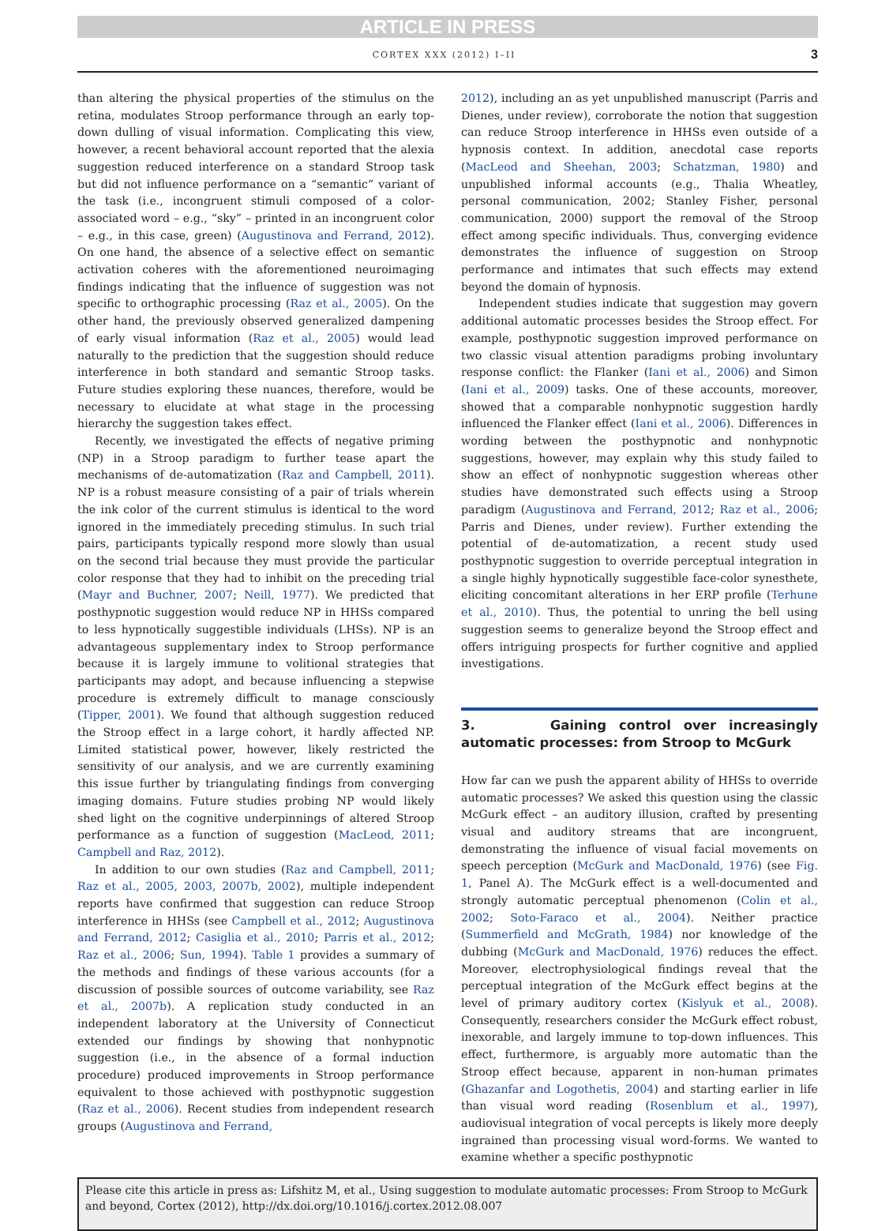ARTICLE IN PRESS
CORTEX XXX (2012) I–II 3
than altering the physical properties of the stimulus on the retina, modulates Stroop performance through an early top-down dulling of visual information. Complicating this view, however, a recent behavioral account reported that the alexia suggestion reduced interference on a standard Stroop task but did not influence performance on a “semantic” variant of the task (i.e., incongruent stimuli composed of a color-associated word – e.g., “sky” – printed in an incongruent color – e.g., in this case, green) (Augustinova and Ferrand, 2012). On one hand, the absence of a selective effect on semantic activation coheres with the aforementioned neuroimaging findings indicating that the influence of suggestion was not specific to orthographic processing (Raz et al., 2005). On the other hand, the previously observed generalized dampening of early visual information (Raz et al., 2005) would lead naturally to the prediction that the suggestion should reduce interference in both standard and semantic Stroop tasks. Future studies exploring these nuances, therefore, would be necessary to elucidate at what stage in the processing hierarchy the suggestion takes effect.
Recently, we investigated the effects of negative priming (NP) in a Stroop paradigm to further tease apart the mechanisms of de-automatization (Raz and Campbell, 2011). NP is a robust measure consisting of a pair of trials wherein the ink color of the current stimulus is identical to the word ignored in the immediately preceding stimulus. In such trial pairs, participants typically respond more slowly than usual on the second trial because they must provide the particular color response that they had to inhibit on the preceding trial (Mayr and Buchner, 2007; Neill, 1977). We predicted that posthypnotic suggestion would reduce NP in HHSs compared to less hypnotically suggestible individuals (LHSs). NP is an advantageous supplementary index to Stroop performance because it is largely immune to volitional strategies that participants may adopt, and because influencing a stepwise procedure is extremely difficult to manage consciously (Tipper, 2001). We found that although suggestion reduced the Stroop effect in a large cohort, it hardly affected NP. Limited statistical power, however, likely restricted the sensitivity of our analysis, and we are currently examining this issue further by triangulating findings from converging imaging domains. Future studies probing NP would likely shed light on the cognitive underpinnings of altered Stroop performance as a function of suggestion (MacLeod, 2011; Campbell and Raz, 2012).
In addition to our own studies (Raz and Campbell, 2011; Raz et al., 2005, 2003, 2007b, 2002), multiple independent reports have confirmed that suggestion can reduce Stroop interference in HHSs (see Campbell et al., 2012; Augustinova and Ferrand, 2012; Casiglia et al., 2010; Parris et al., 2012; Raz et al., 2006; Sun, 1994). Table 1 provides a summary of the methods and findings of these various accounts (for a discussion of possible sources of outcome variability, see Raz et al., 2007b). A replication study conducted in an independent laboratory at the University of Connecticut extended our findings by showing that nonhypnotic suggestion (i.e., in the absence of a formal induction procedure) produced improvements in Stroop performance equivalent to those achieved with posthypnotic suggestion (Raz et al., 2006). Recent studies from independent research groups (Augustinova and Ferrand,
2012), including an as yet unpublished manuscript (Parris and Dienes, under review), corroborate the notion that suggestion can reduce Stroop interference in HHSs even outside of a hypnosis context. In addition, anecdotal case reports (MacLeod and Sheehan, 2003; Schatzman, 1980) and unpublished informal accounts (e.g., Thalia Wheatley, personal communication, 2002; Stanley Fisher, personal communication, 2000) support the removal of the Stroop effect among specific individuals. Thus, converging evidence demonstrates the influence of suggestion on Stroop performance and intimates that such effects may extend beyond the domain of hypnosis.
Independent studies indicate that suggestion may govern additional automatic processes besides the Stroop effect. For example, posthypnotic suggestion improved performance on two classic visual attention paradigms probing involuntary response conflict: the Flanker (Iani et al., 2006) and Simon (Iani et al., 2009) tasks. One of these accounts, moreover, showed that a comparable nonhypnotic suggestion hardly influenced the Flanker effect (Iani et al., 2006). Differences in wording between the posthypnotic and nonhypnotic suggestions, however, may explain why this study failed to show an effect of nonhypnotic suggestion whereas other studies have demonstrated such effects using a Stroop paradigm (Augustinova and Ferrand, 2012; Raz et al., 2006; Parris and Dienes, under review). Further extending the potential of de-automatization, a recent study used posthypnotic suggestion to override perceptual integration in a single highly hypnotically suggestible face-color synesthete, eliciting concomitant alterations in her ERP profile (Terhune et al., 2010). Thus, the potential to unring the bell using suggestion seems to generalize beyond the Stroop effect and offers intriguing prospects for further cognitive and applied investigations.
3. Gaining control over increasingly automatic processes: from Stroop to McGurk
How far can we push the apparent ability of HHSs to override automatic processes? We asked this question using the classic McGurk effect – an auditory illusion, crafted by presenting visual and auditory streams that are incongruent, demonstrating the influence of visual facial movements on speech perception (McGurk and MacDonald, 1976) (see Fig. 1, Panel A). The McGurk effect is a well-documented and strongly automatic perceptual phenomenon (Colin et al., 2002; Soto-Faraco et al., 2004). Neither practice (Summerfield and McGrath, 1984) nor knowledge of the dubbing (McGurk and MacDonald, 1976) reduces the effect. Moreover, electrophysiological findings reveal that the perceptual integration of the McGurk effect begins at the level of primary auditory cortex (Kislyuk et al., 2008). Consequently, researchers consider the McGurk effect robust, inexorable, and largely immune to top-down influences. This effect, furthermore, is arguably more automatic than the Stroop effect because, apparent in non-human primates (Ghazanfar and Logothetis, 2004) and starting earlier in life than visual word reading (Rosenblum et al., 1997), audiovisual integration of vocal percepts is likely more deeply ingrained than processing visual word-forms. We wanted to examine whether a specific posthypnotic
Please cite this article in press as: Lifshitz M, et al., Using suggestion to modulate automatic processes: From Stroop to McGurk and beyond, Cortex (2012), http://dx.doi.org/10.1016/j.cortex.2012.08.007